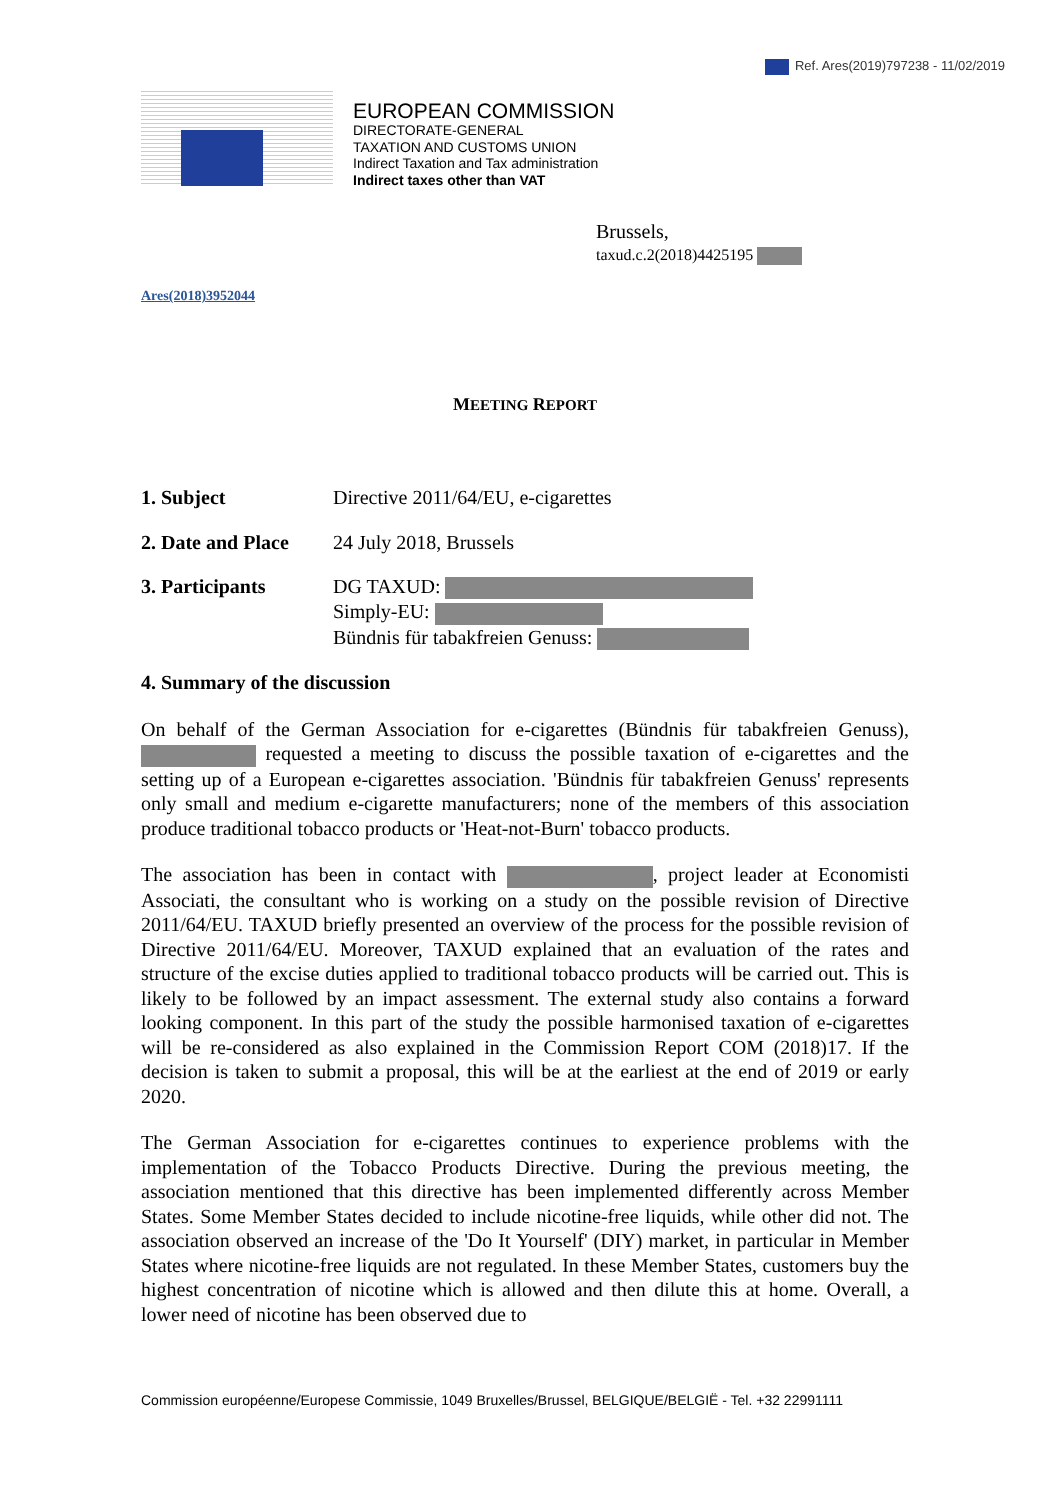Ref. Ares(2019)797238 - 11/02/2019
EUROPEAN COMMISSION
DIRECTORATE-GENERAL
TAXATION AND CUSTOMS UNION
Indirect Taxation and Tax administration
Indirect taxes other than VAT
Brussels,
taxud.c.2(2018)4425195
Ares(2018)3952044
MEETING REPORT
1. Subject Directive 2011/64/EU, e-cigarettes
2. Date and Place 24 July 2018, Brussels
3. Participants DG TAXUD:
Simply-EU:
Bündnis für tabakfreien Genuss:
4. Summary of the discussion
On behalf of the German Association for e-cigarettes (Bündnis für tabakfreien Genuss), requested a meeting to discuss the possible taxation of e-cigarettes and the setting up of a European e-cigarettes association. 'Bündnis für tabakfreien Genuss' represents only small and medium e-cigarette manufacturers; none of the members of this association produce traditional tobacco products or 'Heat-not-Burn' tobacco products.
The association has been in contact with , project leader at Economisti Associati, the consultant who is working on a study on the possible revision of Directive 2011/64/EU. TAXUD briefly presented an overview of the process for the possible revision of Directive 2011/64/EU. Moreover, TAXUD explained that an evaluation of the rates and structure of the excise duties applied to traditional tobacco products will be carried out. This is likely to be followed by an impact assessment. The external study also contains a forward looking component. In this part of the study the possible harmonised taxation of e-cigarettes will be re-considered as also explained in the Commission Report COM (2018)17. If the decision is taken to submit a proposal, this will be at the earliest at the end of 2019 or early 2020.
The German Association for e-cigarettes continues to experience problems with the implementation of the Tobacco Products Directive. During the previous meeting, the association mentioned that this directive has been implemented differently across Member States. Some Member States decided to include nicotine-free liquids, while other did not. The association observed an increase of the 'Do It Yourself' (DIY) market, in particular in Member States where nicotine-free liquids are not regulated. In these Member States, customers buy the highest concentration of nicotine which is allowed and then dilute this at home. Overall, a lower need of nicotine has been observed due to
Commission européenne/Europese Commissie, 1049 Bruxelles/Brussel, BELGIQUE/BELGIË - Tel. +32 22991111